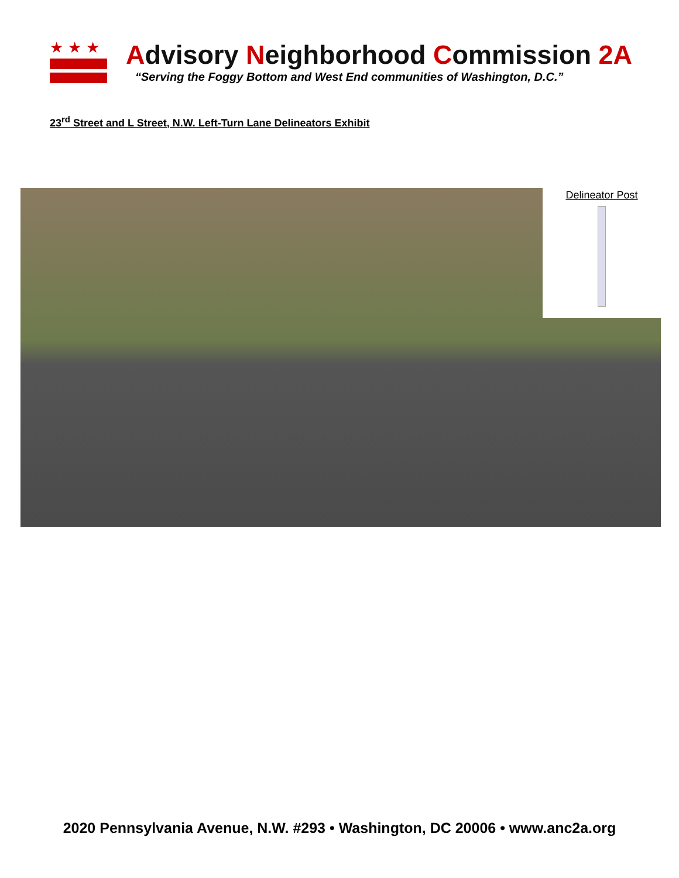★★★
Advisory Neighborhood Commission 2A
“Serving the Foggy Bottom and West End communities of Washington, D.C.”
23<sup>rd</sup> Street and L Street, N.W. Left-Turn Lane Delineators Exhibit
Delineator Post
2020 Pennsylvania Avenue, N.W. #293 • Washington, DC 20006 • www.anc2a.org